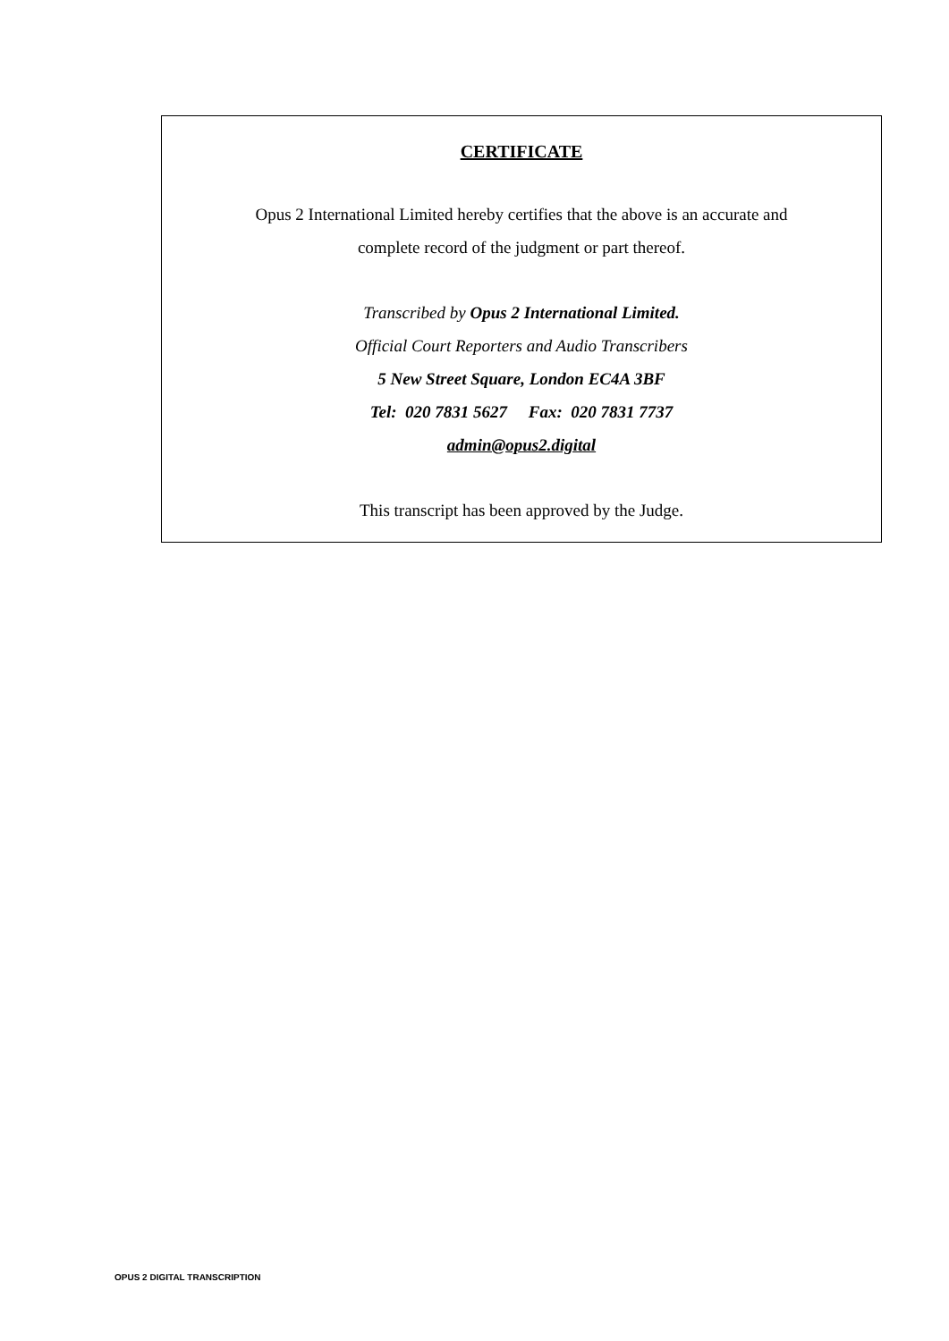CERTIFICATE
Opus 2 International Limited hereby certifies that the above is an accurate and
complete record of the judgment or part thereof.
Transcribed by Opus 2 International Limited.
Official Court Reporters and Audio Transcribers
5 New Street Square, London EC4A 3BF
Tel: 020 7831 5627 Fax: 020 7831 7737
admin@opus2.digital
This transcript has been approved by the Judge.
OPUS 2 DIGITAL TRANSCRIPTION